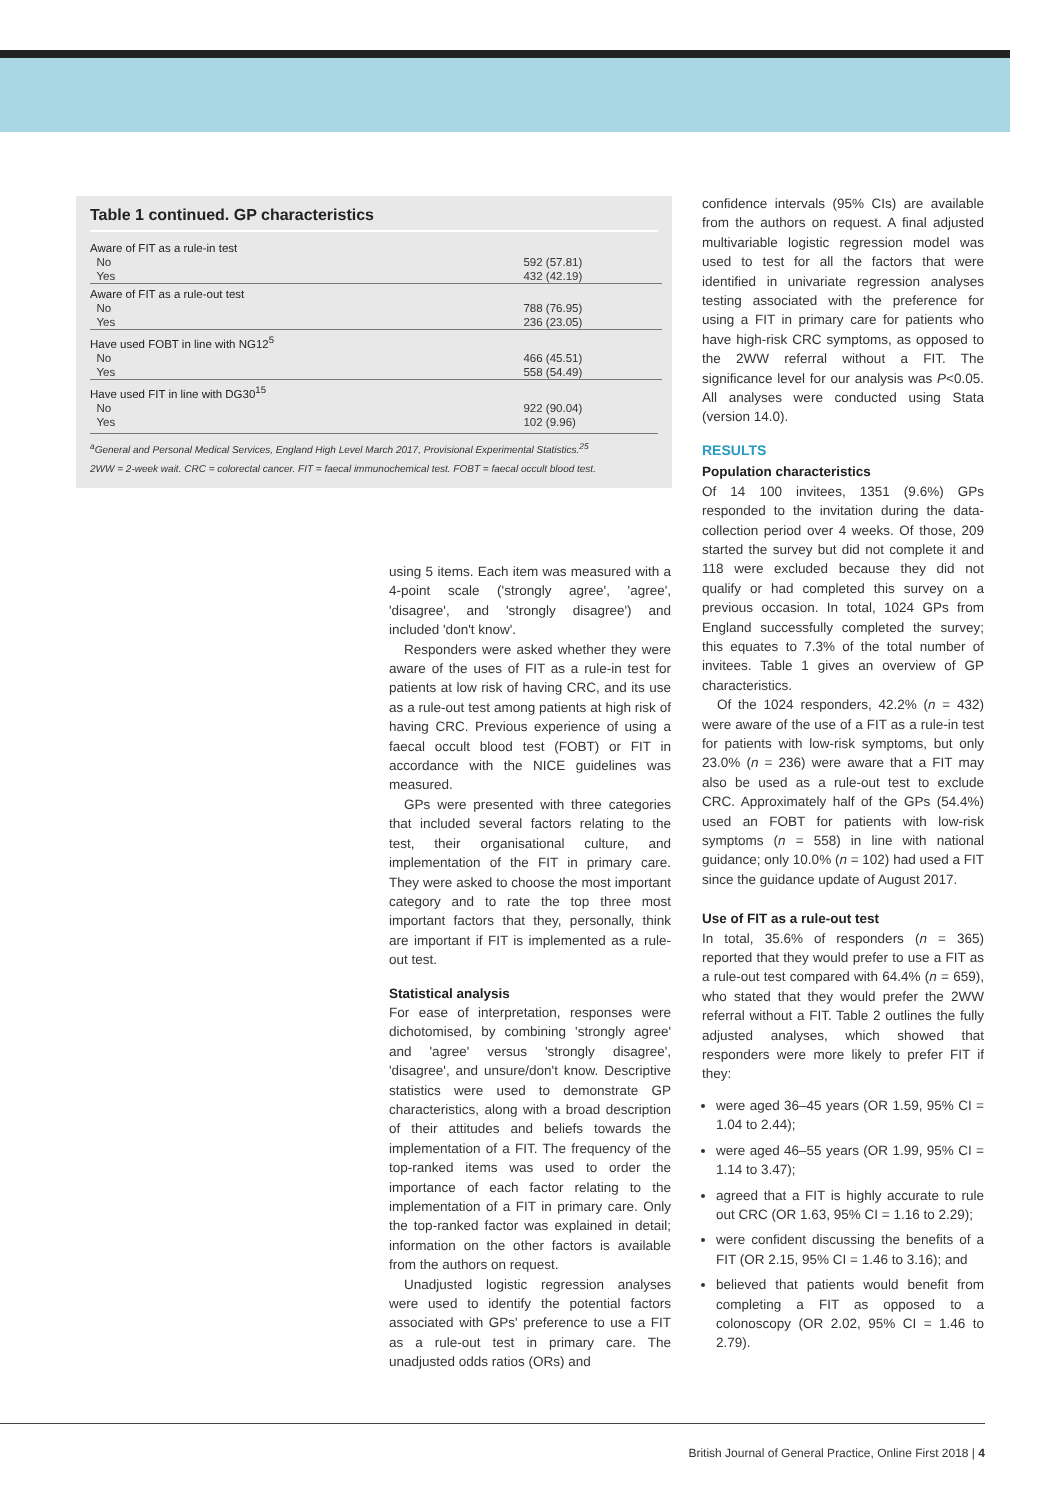Table 1 continued. GP characteristics
| Aware of FIT as a rule-in test | |
| No | 592 (57.81) |
| Yes | 432 (42.19) |
| Aware of FIT as a rule-out test | |
| No | 788 (76.95) |
| Yes | 236 (23.05) |
| Have used FOBT in line with NG12<sup>5</sup> | |
| No | 466 (45.51) |
| Yes | 558 (54.49) |
| Have used FIT in line with DG30<sup>15</sup> | |
| No | 922 (90.04) |
| Yes | 102 (9.96) |
<sup>a</sup> General and Personal Medical Services, England High Level March 2017, Provisional Experimental Statistics.<sup>25</sup>
2WW = 2-week wait. CRC = colorectal cancer. FIT = faecal immunochemical test. FOBT = faecal occult blood test.
using 5 items. Each item was measured with a 4-point scale ('strongly agree', 'agree', 'disagree', and 'strongly disagree') and included 'don't know'.
Responders were asked whether they were aware of the uses of FIT as a rule-in test for patients at low risk of having CRC, and its use as a rule-out test among patients at high risk of having CRC. Previous experience of using a faecal occult blood test (FOBT) or FIT in accordance with the NICE guidelines was measured.
GPs were presented with three categories that included several factors relating to the test, their organisational culture, and implementation of the FIT in primary care. They were asked to choose the most important category and to rate the top three most important factors that they, personally, think are important if FIT is implemented as a rule-out test.
Statistical analysis
For ease of interpretation, responses were dichotomised, by combining 'strongly agree' and 'agree' versus 'strongly disagree', 'disagree', and unsure/don't know. Descriptive statistics were used to demonstrate GP characteristics, along with a broad description of their attitudes and beliefs towards the implementation of a FIT. The frequency of the top-ranked items was used to order the importance of each factor relating to the implementation of a FIT in primary care. Only the top-ranked factor was explained in detail; information on the other factors is available from the authors on request.
Unadjusted logistic regression analyses were used to identify the potential factors associated with GPs' preference to use a FIT as a rule-out test in primary care. The unadjusted odds ratios (ORs) and
confidence intervals (95% CIs) are available from the authors on request. A final adjusted multivariable logistic regression model was used to test for all the factors that were identified in univariate regression analyses testing associated with the preference for using a FIT in primary care for patients who have high-risk CRC symptoms, as opposed to the 2WW referral without a FIT. The significance level for our analysis was P<0.05. All analyses were conducted using Stata (version 14.0).
RESULTS
Population characteristics
Of 14 100 invitees, 1351 (9.6%) GPs responded to the invitation during the data-collection period over 4 weeks. Of those, 209 started the survey but did not complete it and 118 were excluded because they did not qualify or had completed this survey on a previous occasion. In total, 1024 GPs from England successfully completed the survey; this equates to 7.3% of the total number of invitees. Table 1 gives an overview of GP characteristics.
Of the 1024 responders, 42.2% (n = 432) were aware of the use of a FIT as a rule-in test for patients with low-risk symptoms, but only 23.0% (n = 236) were aware that a FIT may also be used as a rule-out test to exclude CRC. Approximately half of the GPs (54.4%) used an FOBT for patients with low-risk symptoms (n = 558) in line with national guidance; only 10.0% (n = 102) had used a FIT since the guidance update of August 2017.
Use of FIT as a rule-out test
In total, 35.6% of responders (n = 365) reported that they would prefer to use a FIT as a rule-out test compared with 64.4% (n = 659), who stated that they would prefer the 2WW referral without a FIT. Table 2 outlines the fully adjusted analyses, which showed that responders were more likely to prefer FIT if they:
were aged 36–45 years (OR 1.59, 95% CI = 1.04 to 2.44);
were aged 46–55 years (OR 1.99, 95% CI = 1.14 to 3.47);
agreed that a FIT is highly accurate to rule out CRC (OR 1.63, 95% CI = 1.16 to 2.29);
were confident discussing the benefits of a FIT (OR 2.15, 95% CI = 1.46 to 3.16); and
believed that patients would benefit from completing a FIT as opposed to a colonoscopy (OR 2.02, 95% CI = 1.46 to 2.79).
British Journal of General Practice, Online First 2018 | 4